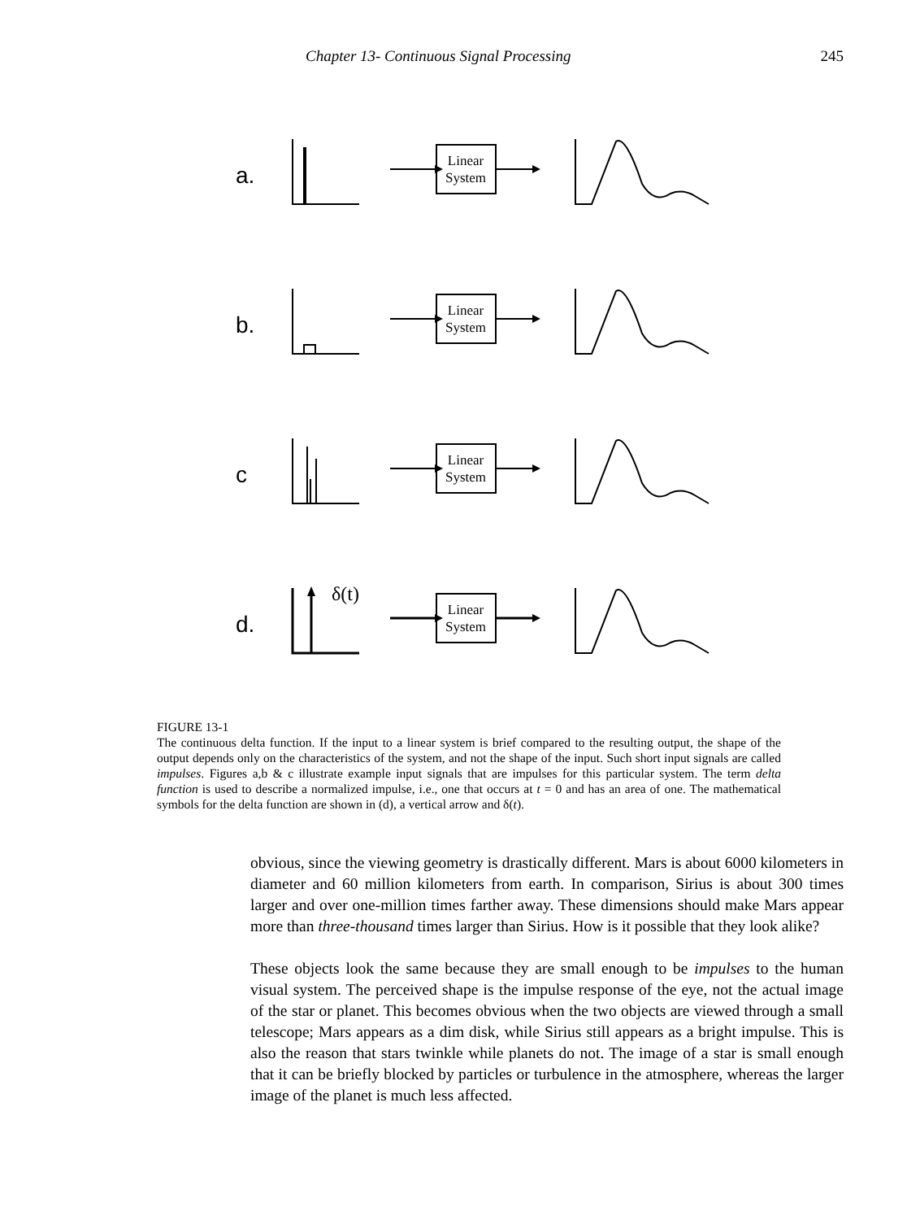Chapter 13- Continuous Signal Processing 245
a.
Linear
System
b.
Linear
System
c
Linear
System
d.
δ(t)
Linear
System
FIGURE 13-1
The continuous delta function. If the input to a linear system is brief compared to the resulting output, the shape of the output depends only on the characteristics of the system, and not the shape of the input. Such short input signals are called impulses. Figures a,b & c illustrate example input signals that are impulses for this particular system. The term delta function is used to describe a normalized impulse, i.e., one that occurs at t = 0 and has an area of one. The mathematical symbols for the delta function are shown in (d), a vertical arrow and δ(t).
obvious, since the viewing geometry is drastically different. Mars is about 6000 kilometers in diameter and 60 million kilometers from earth. In comparison, Sirius is about 300 times larger and over one-million times farther away. These dimensions should make Mars appear more than three-thousand times larger than Sirius. How is it possible that they look alike?
These objects look the same because they are small enough to be impulses to the human visual system. The perceived shape is the impulse response of the eye, not the actual image of the star or planet. This becomes obvious when the two objects are viewed through a small telescope; Mars appears as a dim disk, while Sirius still appears as a bright impulse. This is also the reason that stars twinkle while planets do not. The image of a star is small enough that it can be briefly blocked by particles or turbulence in the atmosphere, whereas the larger image of the planet is much less affected.